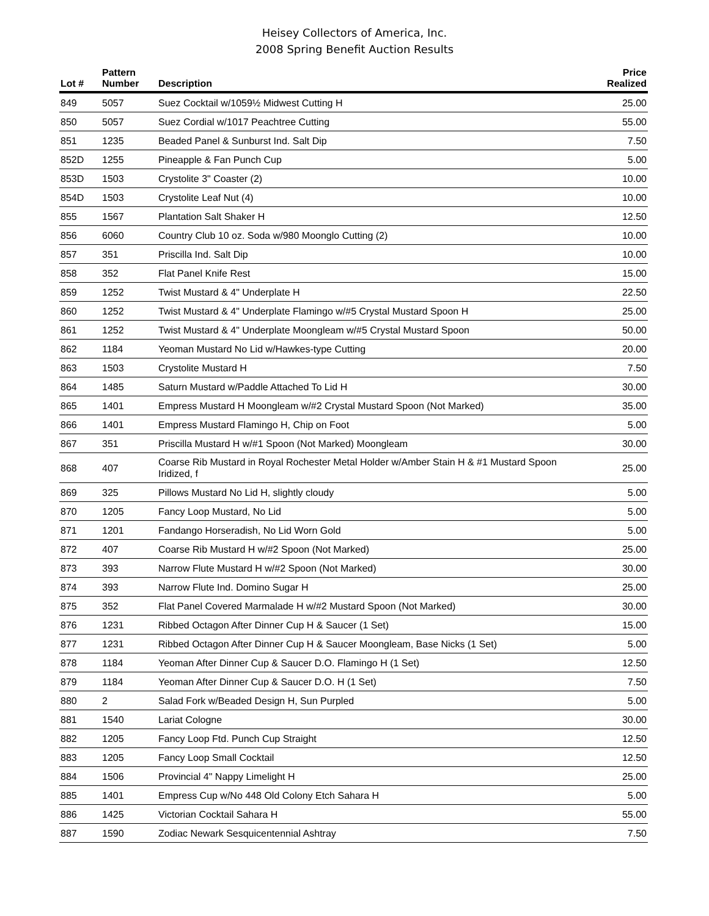Heisey Collectors of America, Inc.
2008 Spring Benefit Auction Results
| Lot # | Pattern Number | Description | Price Realized |
| --- | --- | --- | --- |
| 849 | 5057 | Suez Cocktail w/1059½ Midwest Cutting H | 25.00 |
| 850 | 5057 | Suez Cordial w/1017 Peachtree Cutting | 55.00 |
| 851 | 1235 | Beaded Panel & Sunburst Ind. Salt Dip | 7.50 |
| 852D | 1255 | Pineapple & Fan Punch Cup | 5.00 |
| 853D | 1503 | Crystolite 3" Coaster (2) | 10.00 |
| 854D | 1503 | Crystolite Leaf Nut (4) | 10.00 |
| 855 | 1567 | Plantation Salt Shaker H | 12.50 |
| 856 | 6060 | Country Club 10 oz. Soda w/980 Moonglo Cutting (2) | 10.00 |
| 857 | 351 | Priscilla Ind. Salt Dip | 10.00 |
| 858 | 352 | Flat Panel Knife Rest | 15.00 |
| 859 | 1252 | Twist Mustard & 4" Underplate H | 22.50 |
| 860 | 1252 | Twist Mustard & 4" Underplate Flamingo w/#5 Crystal Mustard Spoon H | 25.00 |
| 861 | 1252 | Twist Mustard & 4" Underplate Moongleam w/#5 Crystal Mustard Spoon | 50.00 |
| 862 | 1184 | Yeoman Mustard No Lid w/Hawkes-type Cutting | 20.00 |
| 863 | 1503 | Crystolite Mustard H | 7.50 |
| 864 | 1485 | Saturn Mustard w/Paddle Attached To Lid H | 30.00 |
| 865 | 1401 | Empress Mustard H Moongleam w/#2 Crystal Mustard Spoon (Not Marked) | 35.00 |
| 866 | 1401 | Empress Mustard Flamingo H, Chip on Foot | 5.00 |
| 867 | 351 | Priscilla Mustard H w/#1 Spoon (Not Marked) Moongleam | 30.00 |
| 868 | 407 | Coarse Rib Mustard in Royal Rochester Metal Holder w/Amber Stain H & #1 Mustard Spoon Iridized, f | 25.00 |
| 869 | 325 | Pillows Mustard No Lid H, slightly cloudy | 5.00 |
| 870 | 1205 | Fancy Loop Mustard, No Lid | 5.00 |
| 871 | 1201 | Fandango Horseradish, No Lid Worn Gold | 5.00 |
| 872 | 407 | Coarse Rib Mustard H w/#2 Spoon (Not Marked) | 25.00 |
| 873 | 393 | Narrow Flute Mustard H w/#2 Spoon (Not Marked) | 30.00 |
| 874 | 393 | Narrow Flute Ind. Domino Sugar H | 25.00 |
| 875 | 352 | Flat Panel Covered Marmalade H w/#2 Mustard Spoon (Not Marked) | 30.00 |
| 876 | 1231 | Ribbed Octagon After Dinner Cup H & Saucer (1 Set) | 15.00 |
| 877 | 1231 | Ribbed Octagon After Dinner Cup H & Saucer Moongleam, Base Nicks (1 Set) | 5.00 |
| 878 | 1184 | Yeoman After Dinner Cup & Saucer D.O. Flamingo H (1 Set) | 12.50 |
| 879 | 1184 | Yeoman After Dinner Cup & Saucer D.O. H (1 Set) | 7.50 |
| 880 | 2 | Salad Fork w/Beaded Design H, Sun Purpled | 5.00 |
| 881 | 1540 | Lariat Cologne | 30.00 |
| 882 | 1205 | Fancy Loop Ftd. Punch Cup Straight | 12.50 |
| 883 | 1205 | Fancy Loop Small Cocktail | 12.50 |
| 884 | 1506 | Provincial 4" Nappy Limelight H | 25.00 |
| 885 | 1401 | Empress Cup w/No 448 Old Colony Etch Sahara H | 5.00 |
| 886 | 1425 | Victorian Cocktail Sahara H | 55.00 |
| 887 | 1590 | Zodiac Newark Sesquicentennial Ashtray | 7.50 |